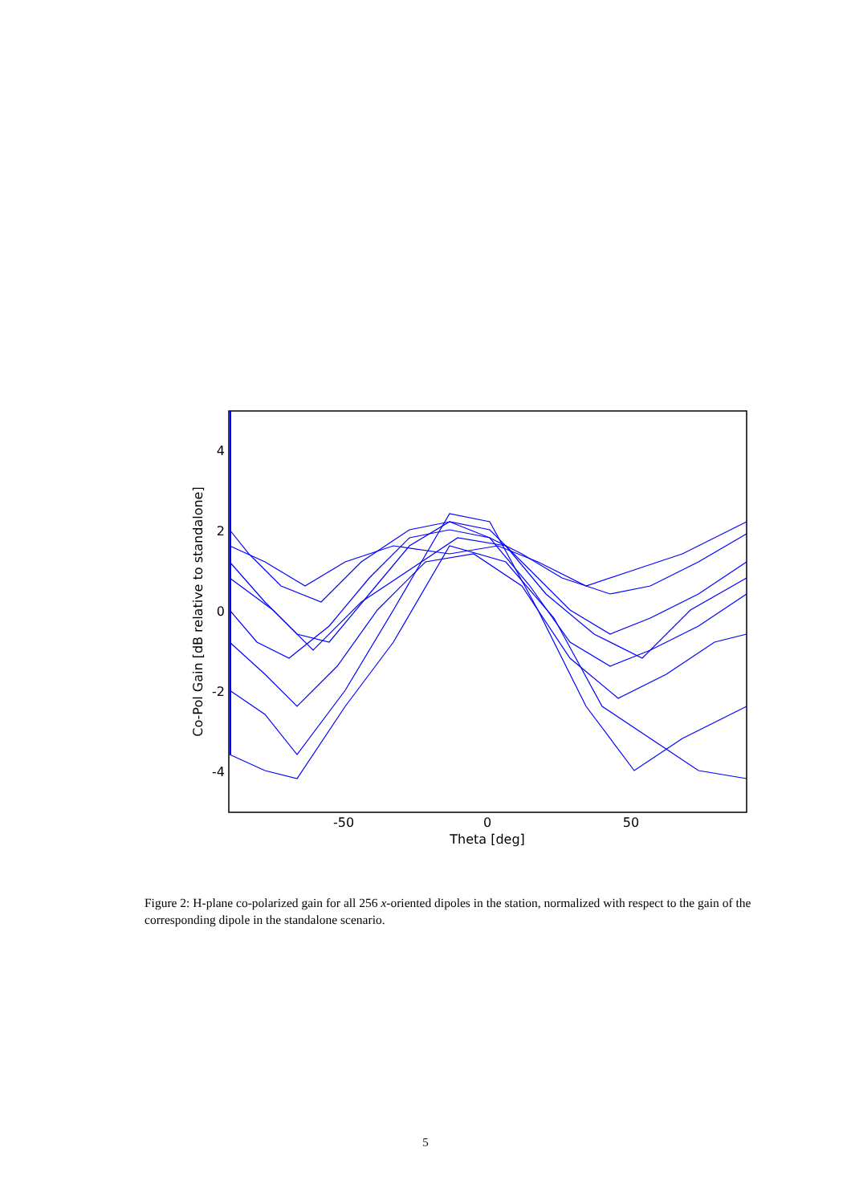4
2
0
-2
-4
-50
0
50
Theta [deg]
Co-Pol Gain [dB relative to standalone]
Figure 2: H-plane co-polarized gain for all 256 x-oriented dipoles in the station, normalized with respect to the gain of the corresponding dipole in the standalone scenario.
5